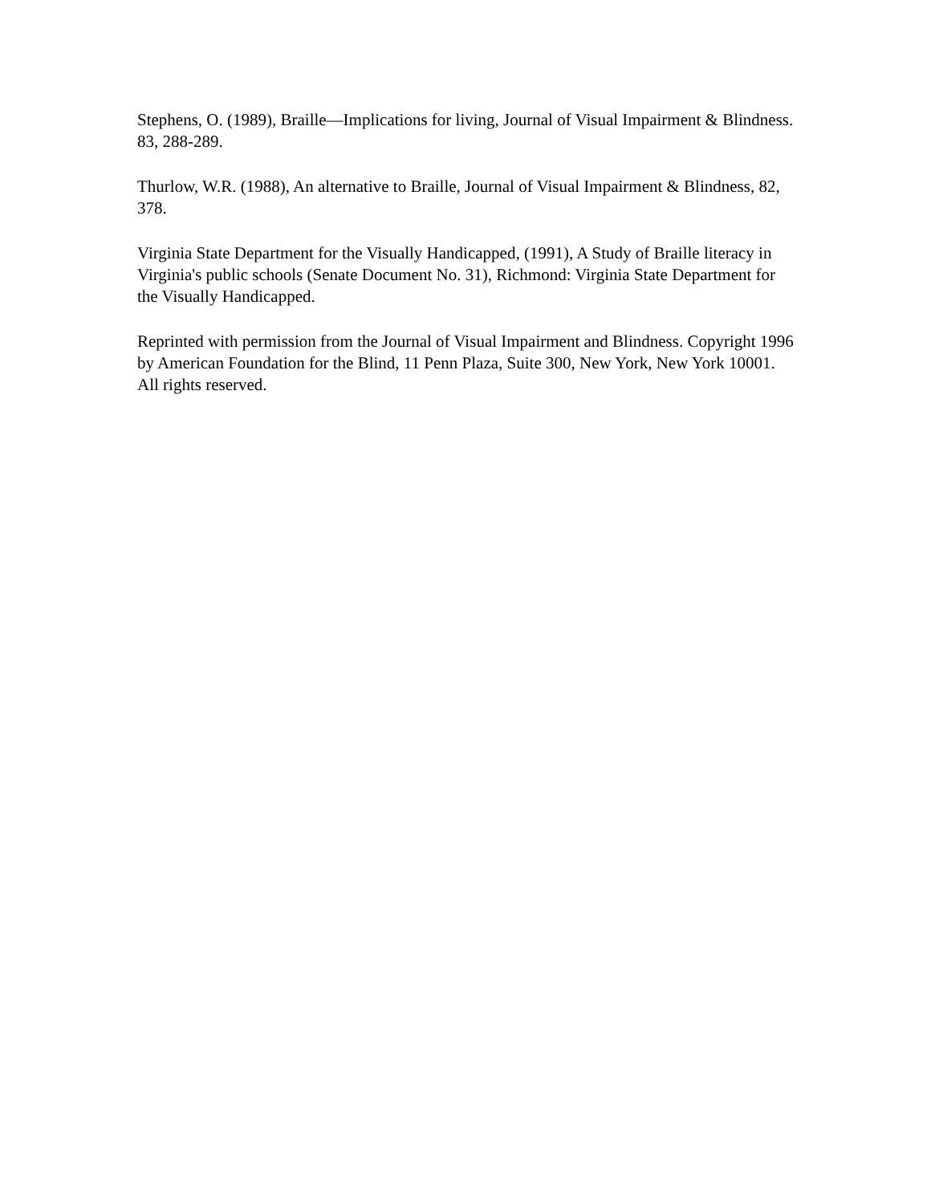Stephens, O. (1989), Braille—Implications for living, Journal of Visual Impairment & Blindness. 83, 288-289.
Thurlow, W.R. (1988), An alternative to Braille, Journal of Visual Impairment & Blindness, 82, 378.
Virginia State Department for the Visually Handicapped, (1991), A Study of Braille literacy in Virginia's public schools (Senate Document No. 31), Richmond: Virginia State Department for the Visually Handicapped.
Reprinted with permission from the Journal of Visual Impairment and Blindness. Copyright 1996 by American Foundation for the Blind, 11 Penn Plaza, Suite 300, New York, New York 10001. All rights reserved.